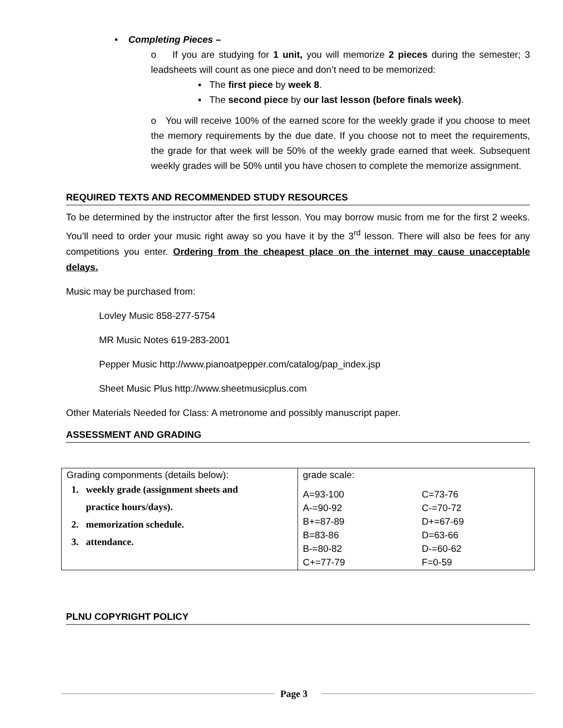• Completing Pieces –
o If you are studying for 1 unit, you will memorize 2 pieces during the semester; 3 leadsheets will count as one piece and don’t need to be memorized:
▪ The first piece by week 8.
▪ The second piece by our last lesson (before finals week).
o You will receive 100% of the earned score for the weekly grade if you choose to meet the memory requirements by the due date. If you choose not to meet the requirements, the grade for that week will be 50% of the weekly grade earned that week. Subsequent weekly grades will be 50% until you have chosen to complete the memorize assignment.
REQUIRED TEXTS AND RECOMMENDED STUDY RESOURCES
To be determined by the instructor after the first lesson. You may borrow music from me for the first 2 weeks. You’ll need to order your music right away so you have it by the 3<sup>rd</sup> lesson. There will also be fees for any competitions you enter. Ordering from the cheapest place on the internet may cause unacceptable delays.
Music may be purchased from:
Lovley Music 858-277-5754
MR Music Notes 619-283-2001
Pepper Music http://www.pianoatpepper.com/catalog/pap_index.jsp
Sheet Music Plus http://www.sheetmusicplus.com
Other Materials Needed for Class: A metronome and possibly manuscript paper.
ASSESSMENT AND GRADING
| Grading componments (details below): 1. weekly grade (assignment sheets and practice hours/days). 2. memorization schedule. 3. attendance. | grade scale: A=93-100 A-=90-92 B+=87-89 B=83-86 B-=80-82 C+=77-79 C=73-76 C-=70-72 D+=67-69 D=63-66 D-=60-62 F=0-59 |
PLNU COPYRIGHT POLICY
Page 3